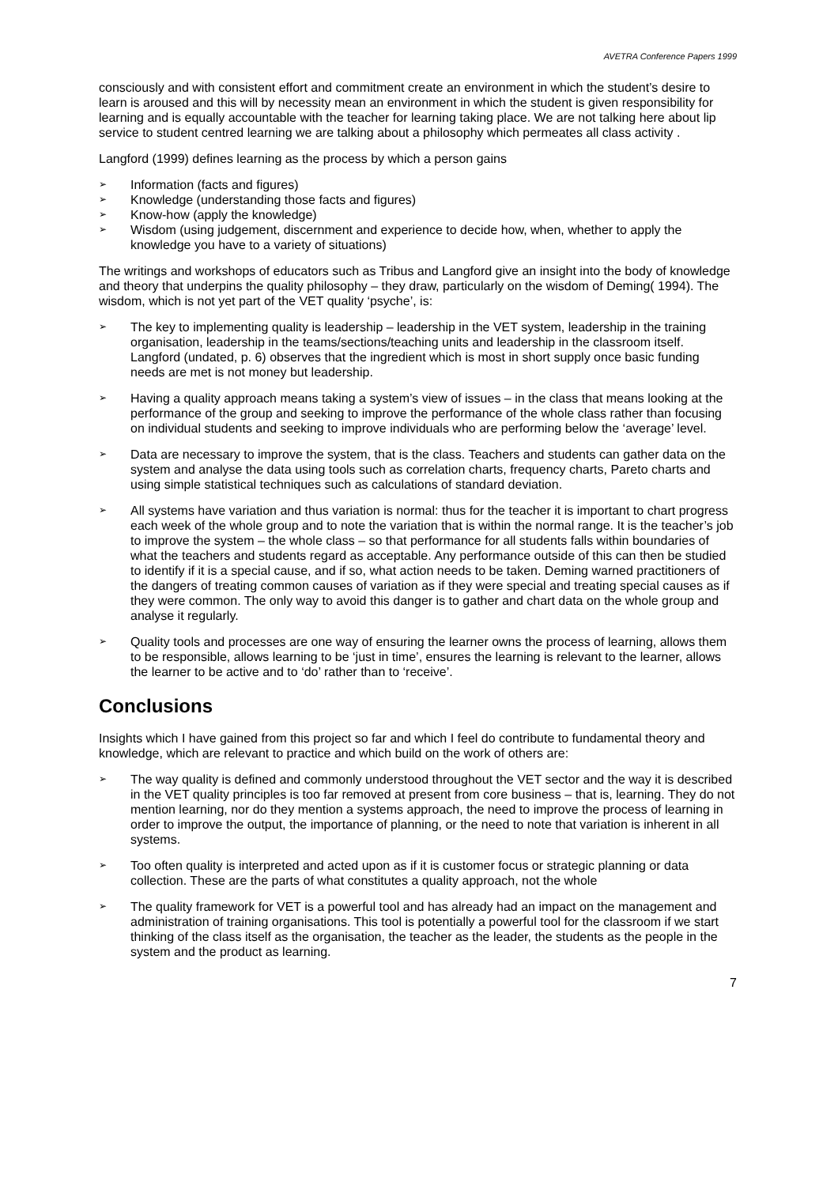AVETRA Conference Papers 1999
consciously and with consistent effort and commitment create an environment in which the student’s desire to learn is aroused and this will by necessity mean an environment in which the student is given responsibility for learning and is equally accountable with the teacher for learning taking place. We are not talking here about lip service to student centred learning we are talking about a philosophy which permeates all class activity .
Langford (1999) defines learning as the process by which a person gains
➢ Information (facts and figures)
➢ Knowledge (understanding those facts and figures)
➢ Know-how (apply the knowledge)
➢ Wisdom (using judgement, discernment and experience to decide how, when, whether to apply the knowledge you have to a variety of situations)
The writings and workshops of educators such as Tribus and Langford give an insight into the body of knowledge and theory that underpins the quality philosophy – they draw, particularly on the wisdom of Deming( 1994). The wisdom, which is not yet part of the VET quality ‘psyche’, is:
➢ The key to implementing quality is leadership – leadership in the VET system, leadership in the training organisation, leadership in the teams/sections/teaching units and leadership in the classroom itself. Langford (undated, p. 6) observes that the ingredient which is most in short supply once basic funding needs are met is not money but leadership.
➢ Having a quality approach means taking a system’s view of issues – in the class that means looking at the performance of the group and seeking to improve the performance of the whole class rather than focusing on individual students and seeking to improve individuals who are performing below the ‘average’ level.
➢ Data are necessary to improve the system, that is the class. Teachers and students can gather data on the system and analyse the data using tools such as correlation charts, frequency charts, Pareto charts and using simple statistical techniques such as calculations of standard deviation.
➢ All systems have variation and thus variation is normal: thus for the teacher it is important to chart progress each week of the whole group and to note the variation that is within the normal range. It is the teacher’s job to improve the system – the whole class – so that performance for all students falls within boundaries of what the teachers and students regard as acceptable. Any performance outside of this can then be studied to identify if it is a special cause, and if so, what action needs to be taken. Deming warned practitioners of the dangers of treating common causes of variation as if they were special and treating special causes as if they were common. The only way to avoid this danger is to gather and chart data on the whole group and analyse it regularly.
➢ Quality tools and processes are one way of ensuring the learner owns the process of learning, allows them to be responsible, allows learning to be ‘just in time’, ensures the learning is relevant to the learner, allows the learner to be active and to ‘do’ rather than to ‘receive’.
Conclusions
Insights which I have gained from this project so far and which I feel do contribute to fundamental theory and knowledge, which are relevant to practice and which build on the work of others are:
➢ The way quality is defined and commonly understood throughout the VET sector and the way it is described in the VET quality principles is too far removed at present from core business – that is, learning. They do not mention learning, nor do they mention a systems approach, the need to improve the process of learning in order to improve the output, the importance of planning, or the need to note that variation is inherent in all systems.
➢ Too often quality is interpreted and acted upon as if it is customer focus or strategic planning or data collection. These are the parts of what constitutes a quality approach, not the whole
➢ The quality framework for VET is a powerful tool and has already had an impact on the management and administration of training organisations. This tool is potentially a powerful tool for the classroom if we start thinking of the class itself as the organisation, the teacher as the leader, the students as the people in the system and the product as learning.
7